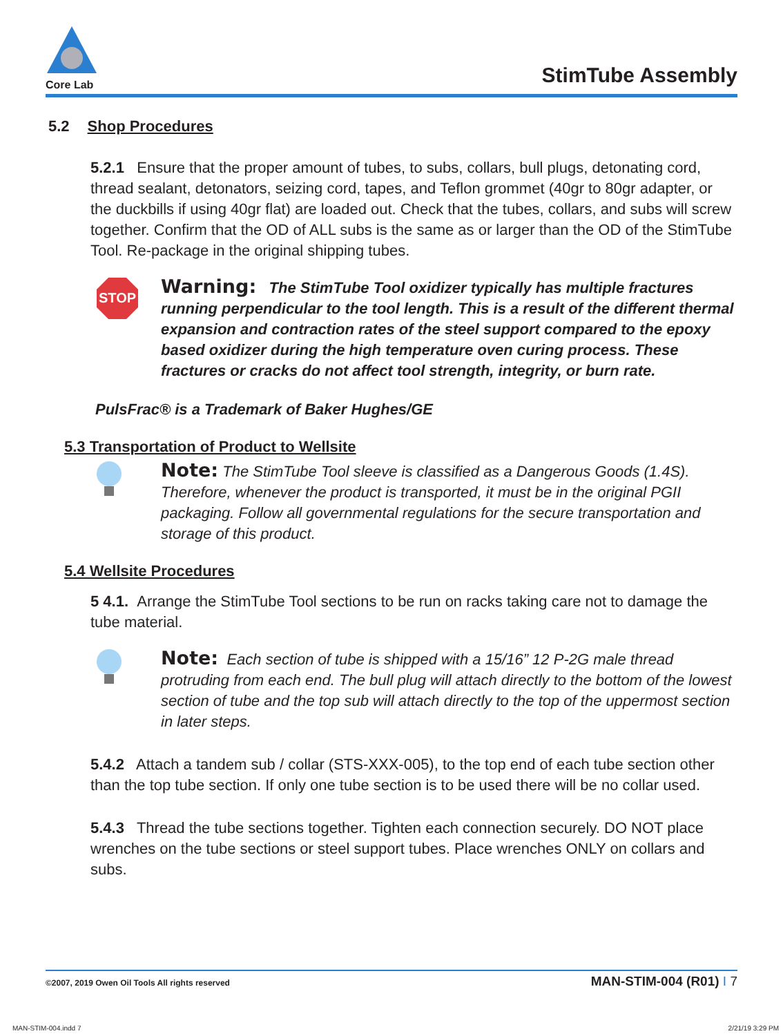Core Lab
StimTube Assembly
5.2 Shop Procedures
5.2.1 Ensure that the proper amount of tubes, to subs, collars, bull plugs, detonating cord, thread sealant, detonators, seizing cord, tapes, and Teflon grommet (40gr to 80gr adapter, or the duckbills if using 40gr flat) are loaded out. Check that the tubes, collars, and subs will screw together. Confirm that the OD of ALL subs is the same as or larger than the OD of the StimTube Tool. Re-package in the original shipping tubes.
STOP
Warning: The StimTube Tool oxidizer typically has multiple fractures running perpendicular to the tool length. This is a result of the different thermal expansion and contraction rates of the steel support compared to the epoxy based oxidizer during the high temperature oven curing process. These fractures or cracks do not affect tool strength, integrity, or burn rate.
PulsFrac® is a Trademark of Baker Hughes/GE
5.3 Transportation of Product to Wellsite
Note: The StimTube Tool sleeve is classified as a Dangerous Goods (1.4S). Therefore, whenever the product is transported, it must be in the original PGII packaging. Follow all governmental regulations for the secure transportation and storage of this product.
5.4 Wellsite Procedures
5 4.1. Arrange the StimTube Tool sections to be run on racks taking care not to damage the tube material.
Note: Each section of tube is shipped with a 15/16” 12 P-2G male thread protruding from each end. The bull plug will attach directly to the bottom of the lowest section of tube and the top sub will attach directly to the top of the uppermost section in later steps.
5.4.2 Attach a tandem sub / collar (STS-XXX-005), to the top end of each tube section other than the top tube section. If only one tube section is to be used there will be no collar used.
5.4.3 Thread the tube sections together. Tighten each connection securely. DO NOT place wrenches on the tube sections or steel support tubes. Place wrenches ONLY on collars and subs.
©2007, 2019 Owen Oil Tools All rights reserved MAN-STIM-004 (R01) I 7
MAN-STIM-004.indd 7 2/21/19 3:29 PM